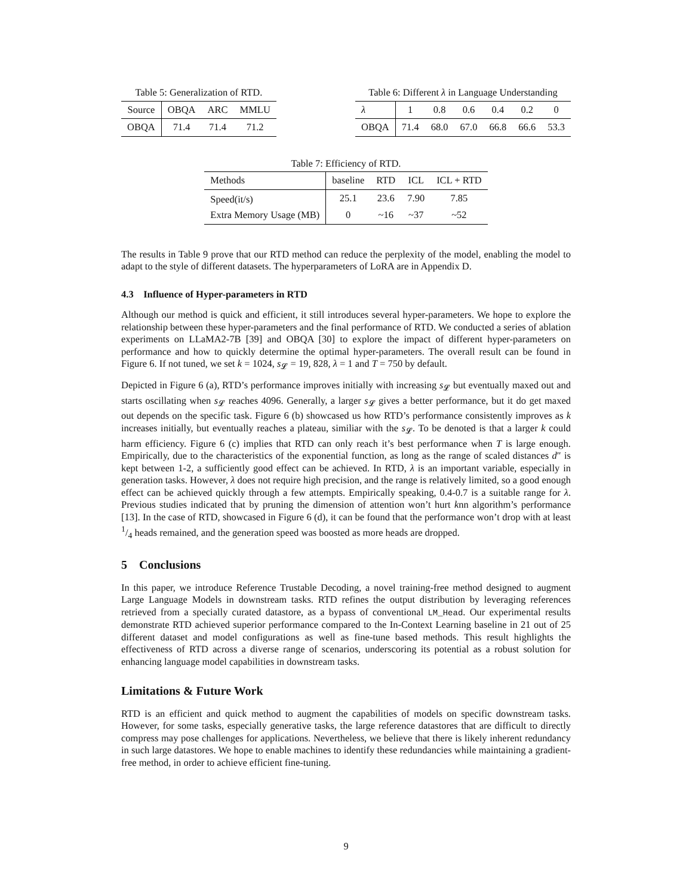Table 5: Generalization of RTD.
| Source | OBQA | ARC | MMLU |
| --- | --- | --- | --- |
| OBQA | 71.4 | 71.4 | 71.2 |
Table 6: Different λ in Language Understanding
| λ | 1 | 0.8 | 0.6 | 0.4 | 0.2 | 0 |
| --- | --- | --- | --- | --- | --- | --- |
| OBQA | 71.4 | 68.0 | 67.0 | 66.8 | 66.6 | 53.3 |
Table 7: Efficiency of RTD.
| Methods | baseline | RTD | ICL | ICL + RTD |
| --- | --- | --- | --- | --- |
| Speed(it/s) | 25.1 | 23.6 | 7.90 | 7.85 |
| Extra Memory Usage (MB) | 0 | ~16 | ~37 | ~52 |
The results in Table 9 prove that our RTD method can reduce the perplexity of the model, enabling the model to adapt to the style of different datasets. The hyperparameters of LoRA are in Appendix D.
4.3 Influence of Hyper-parameters in RTD
Although our method is quick and efficient, it still introduces several hyper-parameters. We hope to explore the relationship between these hyper-parameters and the final performance of RTD. We conducted a series of ablation experiments on LLaMA2-7B [39] and OBQA [30] to explore the impact of different hyper-parameters on performance and how to quickly determine the optimal hyper-parameters. The overall result can be found in Figure 6. If not tuned, we set k = 1024, s<sub>𝓛</sub> = 19, 828, λ = 1 and T = 750 by default.
Depicted in Figure 6 (a), RTD’s performance improves initially with increasing s<sub>𝓛</sub> but eventually maxed out and starts oscillating when s<sub>𝓛</sub> reaches 4096. Generally, a larger s<sub>𝓛</sub> gives a better performance, but it do get maxed out depends on the specific task. Figure 6 (b) showcased us how RTD’s performance consistently improves as k increases initially, but eventually reaches a plateau, similiar with the s<sub>𝓛</sub>. To be denoted is that a larger k could harm efficiency. Figure 6 (c) implies that RTD can only reach it’s best performance when T is large enough. Empirically, due to the characteristics of the exponential function, as long as the range of scaled distances d″ is kept between 1-2, a sufficiently good effect can be achieved. In RTD, λ is an important variable, especially in generation tasks. However, λ does not require high precision, and the range is relatively limited, so a good enough effect can be achieved quickly through a few attempts. Empirically speaking, 0.4-0.7 is a suitable range for λ. Previous studies indicated that by pruning the dimension of attention won’t hurt knn algorithm’s performance [13]. In the case of RTD, showcased in Figure 6 (d), it can be found that the performance won’t drop with at least 1/4 heads remained, and the generation speed was boosted as more heads are dropped.
5 Conclusions
In this paper, we introduce Reference Trustable Decoding, a novel training-free method designed to augment Large Language Models in downstream tasks. RTD refines the output distribution by leveraging references retrieved from a specially curated datastore, as a bypass of conventional LM_Head. Our experimental results demonstrate RTD achieved superior performance compared to the In-Context Learning baseline in 21 out of 25 different dataset and model configurations as well as fine-tune based methods. This result highlights the effectiveness of RTD across a diverse range of scenarios, underscoring its potential as a robust solution for enhancing language model capabilities in downstream tasks.
Limitations & Future Work
RTD is an efficient and quick method to augment the capabilities of models on specific downstream tasks. However, for some tasks, especially generative tasks, the large reference datastores that are difficult to directly compress may pose challenges for applications. Nevertheless, we believe that there is likely inherent redundancy in such large datastores. We hope to enable machines to identify these redundancies while maintaining a gradient-free method, in order to achieve efficient fine-tuning.
9